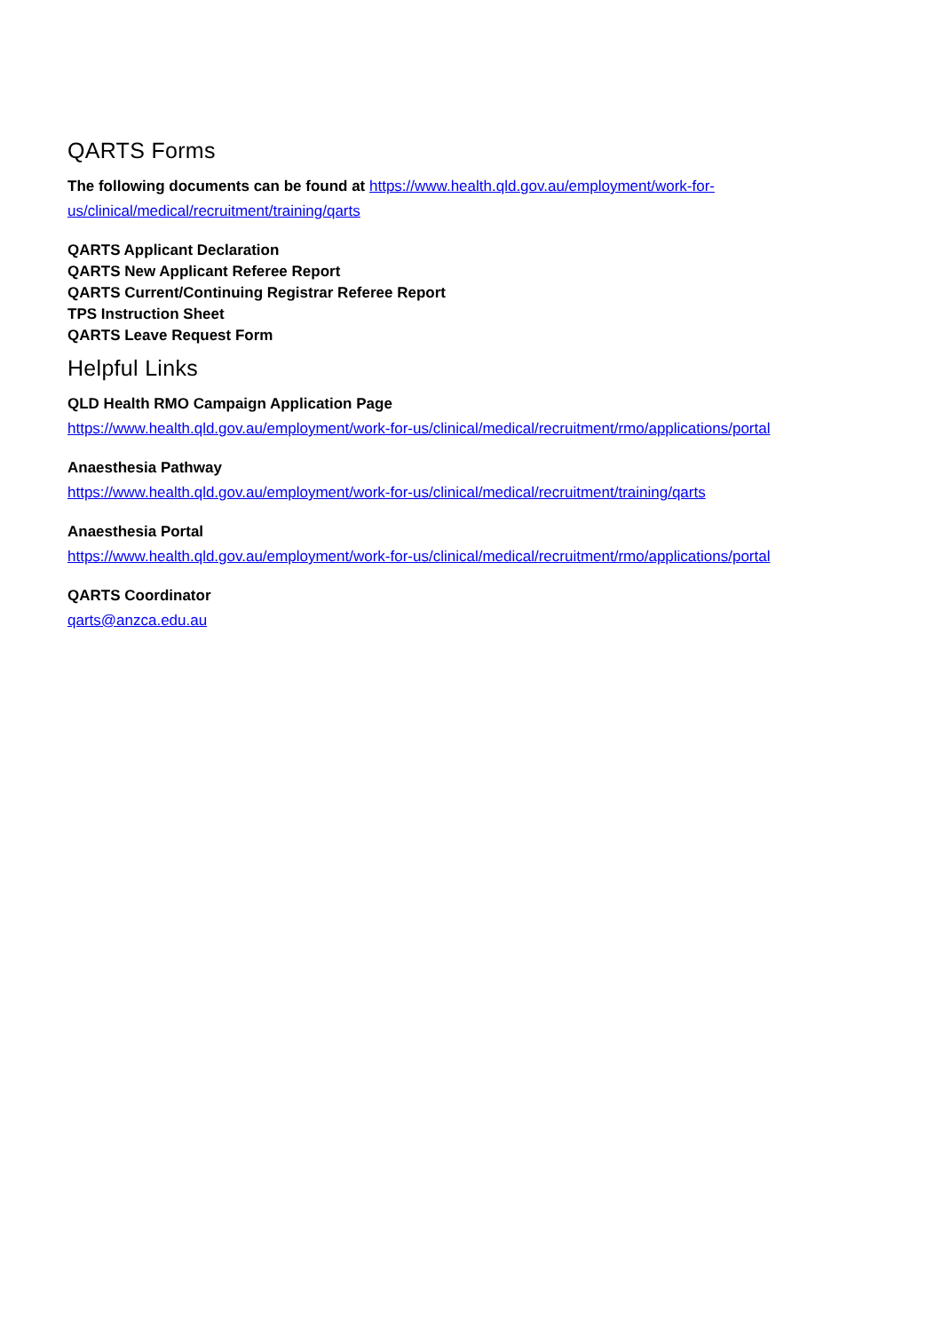QARTS Forms
The following documents can be found at https://www.health.qld.gov.au/employment/work-for-
us/clinical/medical/recruitment/training/qarts
QARTS Applicant Declaration
QARTS New Applicant Referee Report
QARTS Current/Continuing Registrar Referee Report
TPS Instruction Sheet
QARTS Leave Request Form
Helpful Links
QLD Health RMO Campaign Application Page
https://www.health.qld.gov.au/employment/work-for-us/clinical/medical/recruitment/rmo/applications/portal
Anaesthesia Pathway
https://www.health.qld.gov.au/employment/work-for-us/clinical/medical/recruitment/training/qarts
Anaesthesia Portal
https://www.health.qld.gov.au/employment/work-for-us/clinical/medical/recruitment/rmo/applications/portal
QARTS Coordinator
qarts@anzca.edu.au